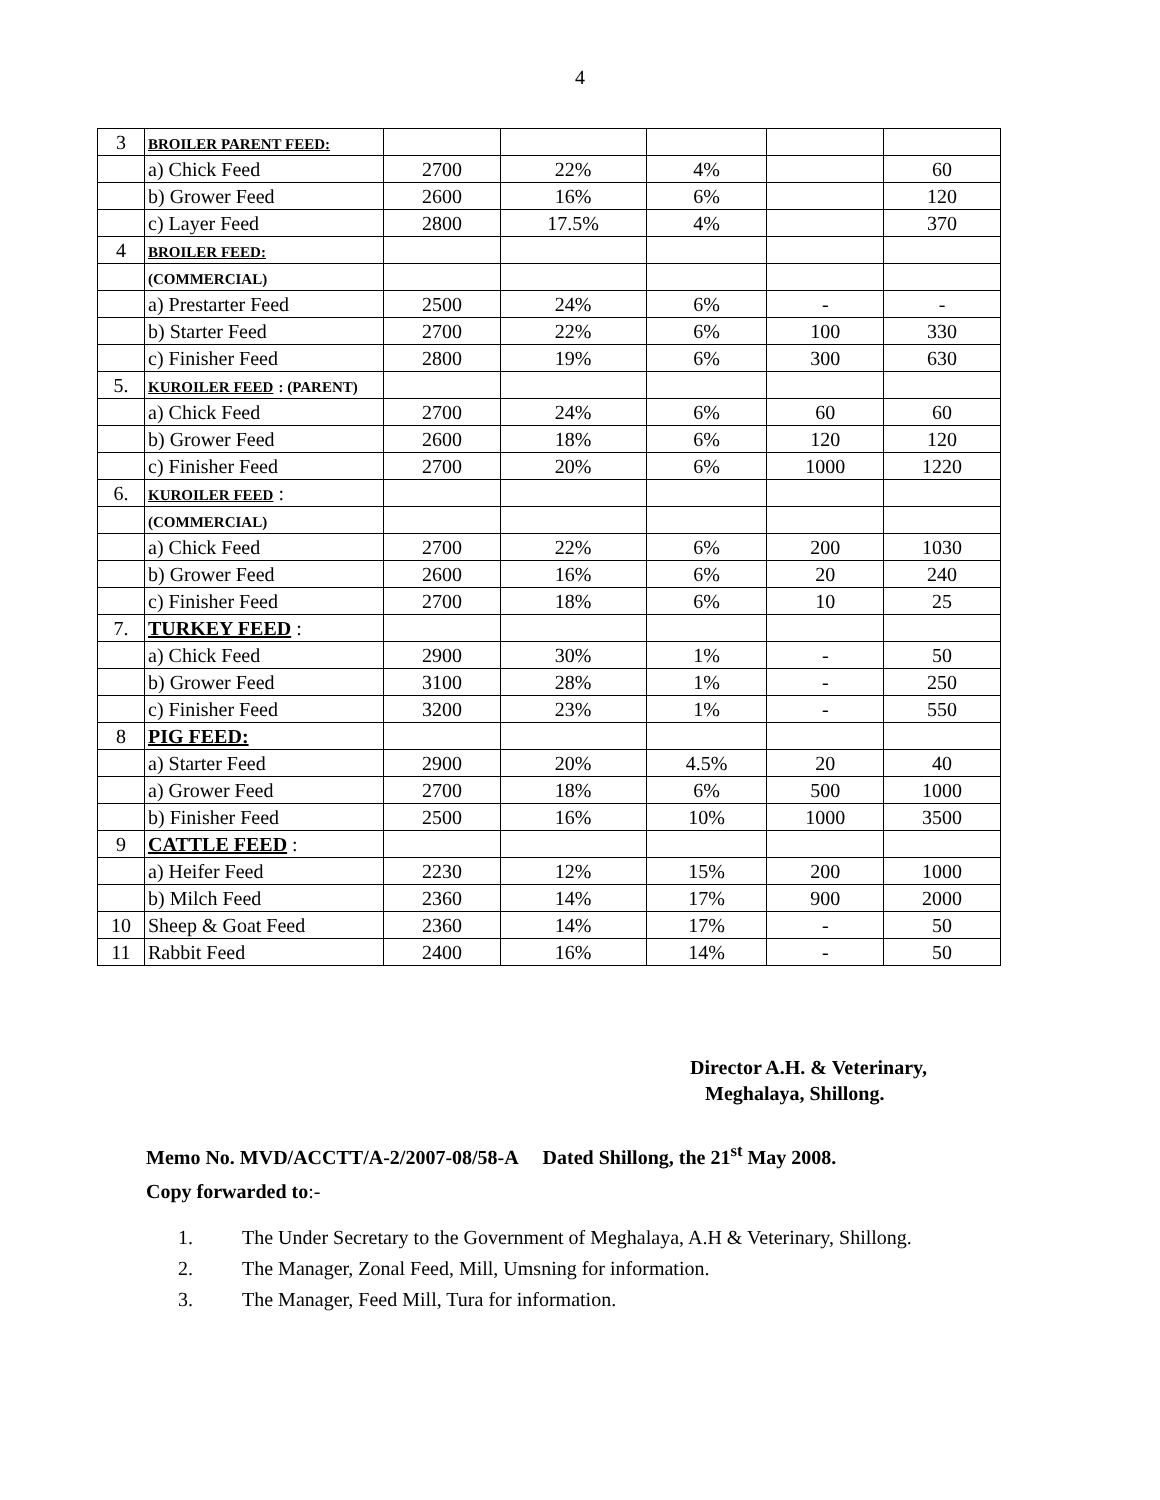4
| 3 | BROILER PARENT FEED: | | | | | |
| | a) Chick Feed | 2700 | 22% | 4% | | 60 |
| | b) Grower Feed | 2600 | 16% | 6% | | 120 |
| | c) Layer Feed | 2800 | 17.5% | 4% | | 370 |
| 4 | BROILER FEED: | | | | | |
| | (COMMERCIAL) | | | | | |
| | a) Prestarter Feed | 2500 | 24% | 6% | - | - |
| | b) Starter Feed | 2700 | 22% | 6% | 100 | 330 |
| | c) Finisher Feed | 2800 | 19% | 6% | 300 | 630 |
| 5. | KUROILER FEED : (PARENT) | | | | | |
| | a) Chick Feed | 2700 | 24% | 6% | 60 | 60 |
| | b) Grower Feed | 2600 | 18% | 6% | 120 | 120 |
| | c) Finisher Feed | 2700 | 20% | 6% | 1000 | 1220 |
| 6. | KUROILER FEED : | | | | | |
| | (COMMERCIAL) | | | | | |
| | a) Chick Feed | 2700 | 22% | 6% | 200 | 1030 |
| | b) Grower Feed | 2600 | 16% | 6% | 20 | 240 |
| | c) Finisher Feed | 2700 | 18% | 6% | 10 | 25 |
| 7. | TURKEY FEED : | | | | | |
| | a) Chick Feed | 2900 | 30% | 1% | - | 50 |
| | b) Grower Feed | 3100 | 28% | 1% | - | 250 |
| | c) Finisher Feed | 3200 | 23% | 1% | - | 550 |
| 8 | PIG FEED: | | | | | |
| | a) Starter Feed | 2900 | 20% | 4.5% | 20 | 40 |
| | a) Grower Feed | 2700 | 18% | 6% | 500 | 1000 |
| | b) Finisher Feed | 2500 | 16% | 10% | 1000 | 3500 |
| 9 | CATTLE FEED : | | | | | |
| | a) Heifer Feed | 2230 | 12% | 15% | 200 | 1000 |
| | b) Milch Feed | 2360 | 14% | 17% | 900 | 2000 |
| 10 | Sheep & Goat Feed | 2360 | 14% | 17% | - | 50 |
| 11 | Rabbit Feed | 2400 | 16% | 14% | - | 50 |
Director A.H. & Veterinary,
Meghalaya, Shillong.
Memo No. MVD/ACCTT/A-2/2007-08/58-A Dated Shillong, the 21<sup>st</sup> May 2008.
Copy forwarded to:-
1. The Under Secretary to the Government of Meghalaya, A.H & Veterinary, Shillong.
2. The Manager, Zonal Feed, Mill, Umsning for information.
3. The Manager, Feed Mill, Tura for information.